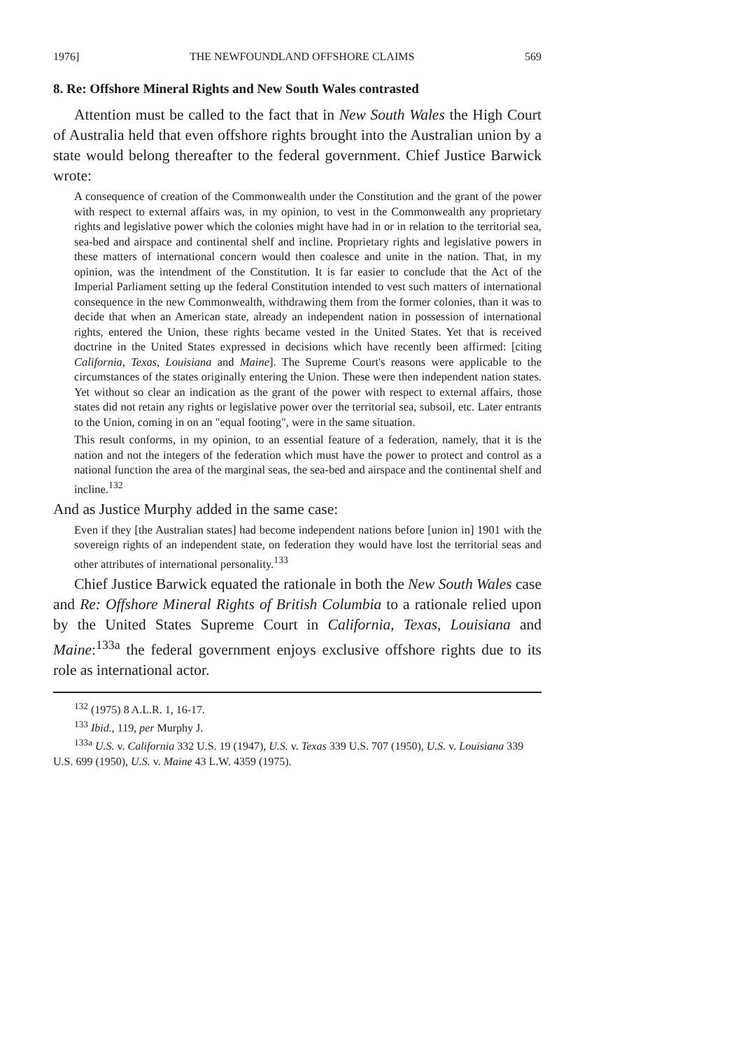1976] THE NEWFOUNDLAND OFFSHORE CLAIMS 569
8. Re: Offshore Mineral Rights and New South Wales contrasted
Attention must be called to the fact that in New South Wales the High Court of Australia held that even offshore rights brought into the Australian union by a state would belong thereafter to the federal government. Chief Justice Barwick wrote:
A consequence of creation of the Commonwealth under the Constitution and the grant of the power with respect to external affairs was, in my opinion, to vest in the Commonwealth any proprietary rights and legislative power which the colonies might have had in or in relation to the territorial sea, sea-bed and airspace and continental shelf and incline. Proprietary rights and legislative powers in these matters of international concern would then coalesce and unite in the nation. That, in my opinion, was the intendment of the Constitution. It is far easier to conclude that the Act of the Imperial Parliament setting up the federal Constitution intended to vest such matters of international consequence in the new Commonwealth, withdrawing them from the former colonies, than it was to decide that when an American state, already an independent nation in possession of international rights, entered the Union, these rights became vested in the United States. Yet that is received doctrine in the United States expressed in decisions which have recently been affirmed: [citing California, Texas, Louisiana and Maine]. The Supreme Court's reasons were applicable to the circumstances of the states originally entering the Union. These were then independent nation states. Yet without so clear an indication as the grant of the power with respect to external affairs, those states did not retain any rights or legislative power over the territorial sea, subsoil, etc. Later entrants to the Union, coming in on an "equal footing", were in the same situation.
This result conforms, in my opinion, to an essential feature of a federation, namely, that it is the nation and not the integers of the federation which must have the power to protect and control as a national function the area of the marginal seas, the sea-bed and airspace and the continental shelf and incline.<sup>132</sup>
And as Justice Murphy added in the same case:
Even if they [the Australian states] had become independent nations before [union in] 1901 with the sovereign rights of an independent state, on federation they would have lost the territorial seas and other attributes of international personality.<sup>133</sup>
Chief Justice Barwick equated the rationale in both the New South Wales case and Re: Offshore Mineral Rights of British Columbia to a rationale relied upon by the United States Supreme Court in California, Texas, Louisiana and Maine:<sup>133a</sup> the federal government enjoys exclusive offshore rights due to its role as international actor.
<sup>132</sup> (1975) 8 A.L.R. 1, 16-17.
<sup>133</sup> Ibid., 119, per Murphy J.
<sup>133a</sup> U.S. v. California 332 U.S. 19 (1947), U.S. v. Texas 339 U.S. 707 (1950), U.S. v. Louisiana 339 U.S. 699 (1950), U.S. v. Maine 43 L.W. 4359 (1975).